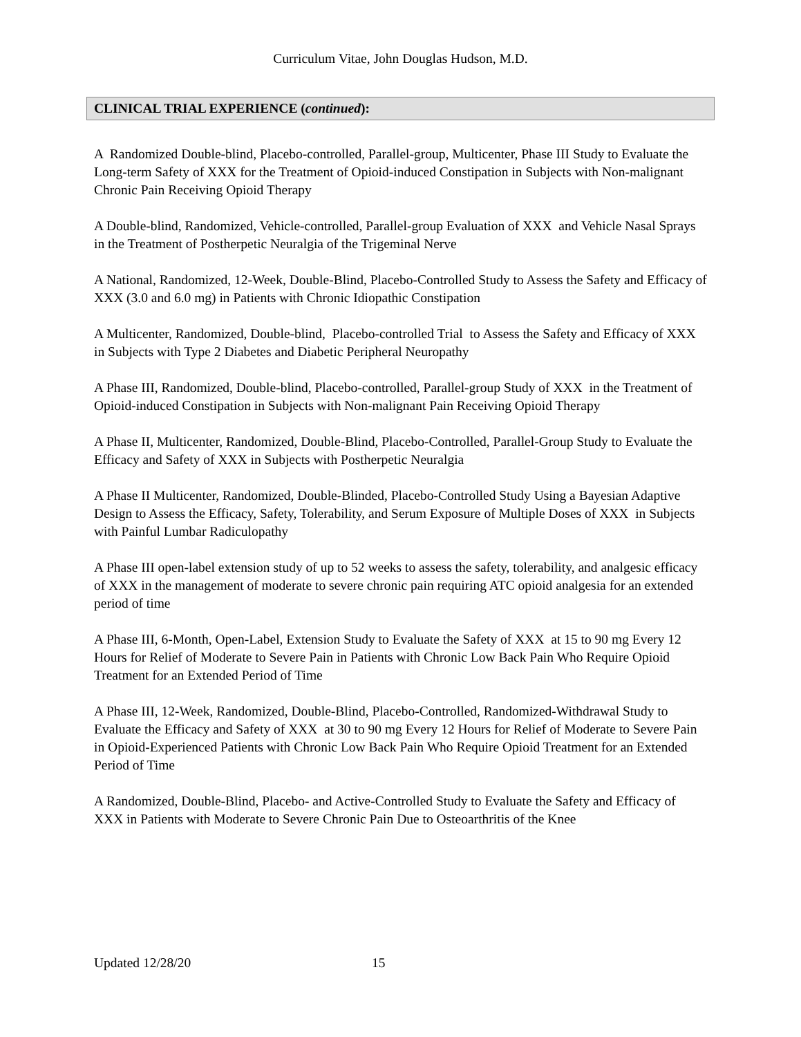Curriculum Vitae, John Douglas Hudson, M.D.
CLINICAL TRIAL EXPERIENCE (continued):
A Randomized Double-blind, Placebo-controlled, Parallel-group, Multicenter, Phase III Study to Evaluate the Long-term Safety of XXX for the Treatment of Opioid-induced Constipation in Subjects with Non-malignant Chronic Pain Receiving Opioid Therapy
A Double-blind, Randomized, Vehicle-controlled, Parallel-group Evaluation of XXX and Vehicle Nasal Sprays in the Treatment of Postherpetic Neuralgia of the Trigeminal Nerve
A National, Randomized, 12-Week, Double-Blind, Placebo-Controlled Study to Assess the Safety and Efficacy of XXX (3.0 and 6.0 mg) in Patients with Chronic Idiopathic Constipation
A Multicenter, Randomized, Double-blind, Placebo-controlled Trial to Assess the Safety and Efficacy of XXX in Subjects with Type 2 Diabetes and Diabetic Peripheral Neuropathy
A Phase III, Randomized, Double-blind, Placebo-controlled, Parallel-group Study of XXX in the Treatment of Opioid-induced Constipation in Subjects with Non-malignant Pain Receiving Opioid Therapy
A Phase II, Multicenter, Randomized, Double-Blind, Placebo-Controlled, Parallel-Group Study to Evaluate the Efficacy and Safety of XXX in Subjects with Postherpetic Neuralgia
A Phase II Multicenter, Randomized, Double-Blinded, Placebo-Controlled Study Using a Bayesian Adaptive Design to Assess the Efficacy, Safety, Tolerability, and Serum Exposure of Multiple Doses of XXX in Subjects with Painful Lumbar Radiculopathy
A Phase III open-label extension study of up to 52 weeks to assess the safety, tolerability, and analgesic efficacy of XXX in the management of moderate to severe chronic pain requiring ATC opioid analgesia for an extended period of time
A Phase III, 6-Month, Open-Label, Extension Study to Evaluate the Safety of XXX at 15 to 90 mg Every 12 Hours for Relief of Moderate to Severe Pain in Patients with Chronic Low Back Pain Who Require Opioid Treatment for an Extended Period of Time
A Phase III, 12-Week, Randomized, Double-Blind, Placebo-Controlled, Randomized-Withdrawal Study to Evaluate the Efficacy and Safety of XXX at 30 to 90 mg Every 12 Hours for Relief of Moderate to Severe Pain in Opioid-Experienced Patients with Chronic Low Back Pain Who Require Opioid Treatment for an Extended Period of Time
A Randomized, Double-Blind, Placebo- and Active-Controlled Study to Evaluate the Safety and Efficacy of XXX in Patients with Moderate to Severe Chronic Pain Due to Osteoarthritis of the Knee
Updated 12/28/20 15